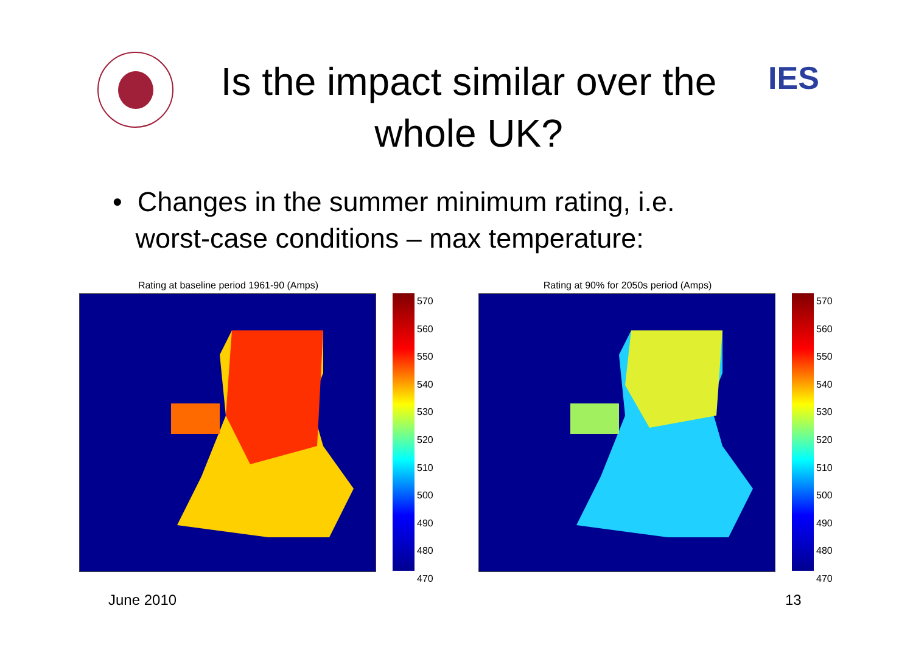IES
Is the impact similar over the
whole UK?
• Changes in the summer minimum rating, i.e.
worst-case conditions – max temperature:
Rating at baseline period 1961-90 (Amps)
570
560
550
540
530
520
510
500
490
480
470
Rating at 90% for 2050s period (Amps)
570
560
550
540
530
520
510
500
490
480
470
June 2010 13